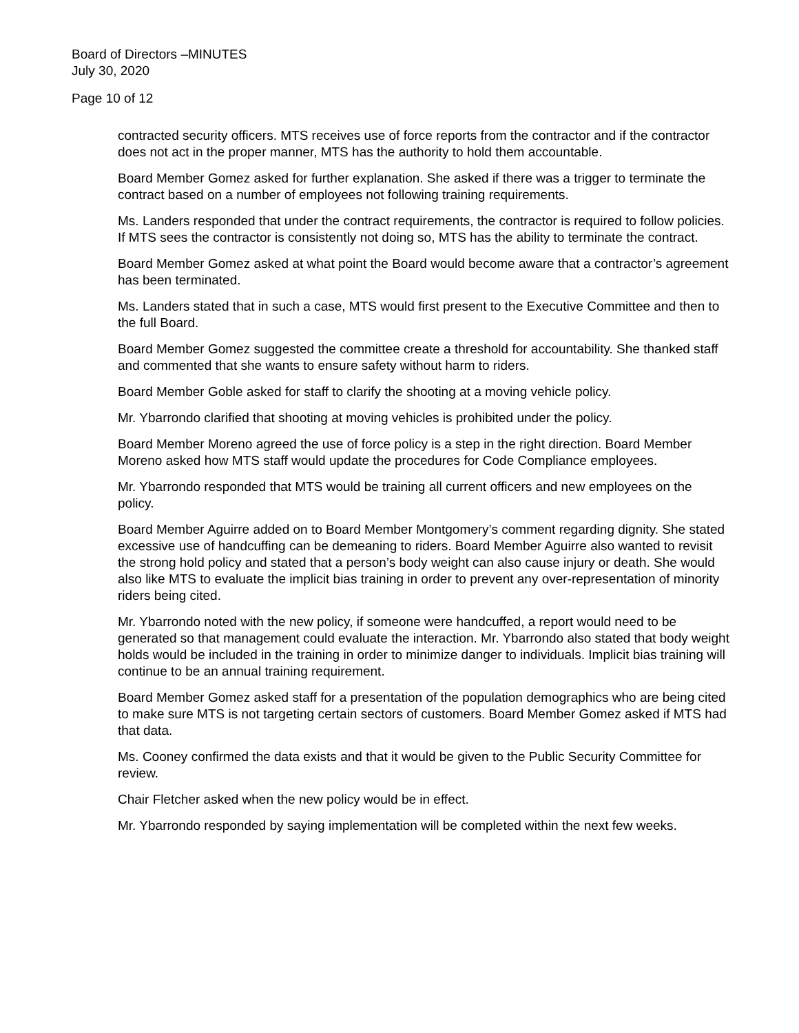Board of Directors –MINUTES
July 30, 2020
Page 10 of 12
contracted security officers. MTS receives use of force reports from the contractor and if the contractor does not act in the proper manner, MTS has the authority to hold them accountable.
Board Member Gomez asked for further explanation. She asked if there was a trigger to terminate the contract based on a number of employees not following training requirements.
Ms. Landers responded that under the contract requirements, the contractor is required to follow policies. If MTS sees the contractor is consistently not doing so, MTS has the ability to terminate the contract.
Board Member Gomez asked at what point the Board would become aware that a contractor’s agreement has been terminated.
Ms. Landers stated that in such a case, MTS would first present to the Executive Committee and then to the full Board.
Board Member Gomez suggested the committee create a threshold for accountability. She thanked staff and commented that she wants to ensure safety without harm to riders.
Board Member Goble asked for staff to clarify the shooting at a moving vehicle policy.
Mr. Ybarrondo clarified that shooting at moving vehicles is prohibited under the policy.
Board Member Moreno agreed the use of force policy is a step in the right direction. Board Member Moreno asked how MTS staff would update the procedures for Code Compliance employees.
Mr. Ybarrondo responded that MTS would be training all current officers and new employees on the policy.
Board Member Aguirre added on to Board Member Montgomery’s comment regarding dignity. She stated excessive use of handcuffing can be demeaning to riders. Board Member Aguirre also wanted to revisit the strong hold policy and stated that a person’s body weight can also cause injury or death. She would also like MTS to evaluate the implicit bias training in order to prevent any over-representation of minority riders being cited.
Mr. Ybarrondo noted with the new policy, if someone were handcuffed, a report would need to be generated so that management could evaluate the interaction. Mr. Ybarrondo also stated that body weight holds would be included in the training in order to minimize danger to individuals. Implicit bias training will continue to be an annual training requirement.
Board Member Gomez asked staff for a presentation of the population demographics who are being cited to make sure MTS is not targeting certain sectors of customers. Board Member Gomez asked if MTS had that data.
Ms. Cooney confirmed the data exists and that it would be given to the Public Security Committee for review.
Chair Fletcher asked when the new policy would be in effect.
Mr. Ybarrondo responded by saying implementation will be completed within the next few weeks.